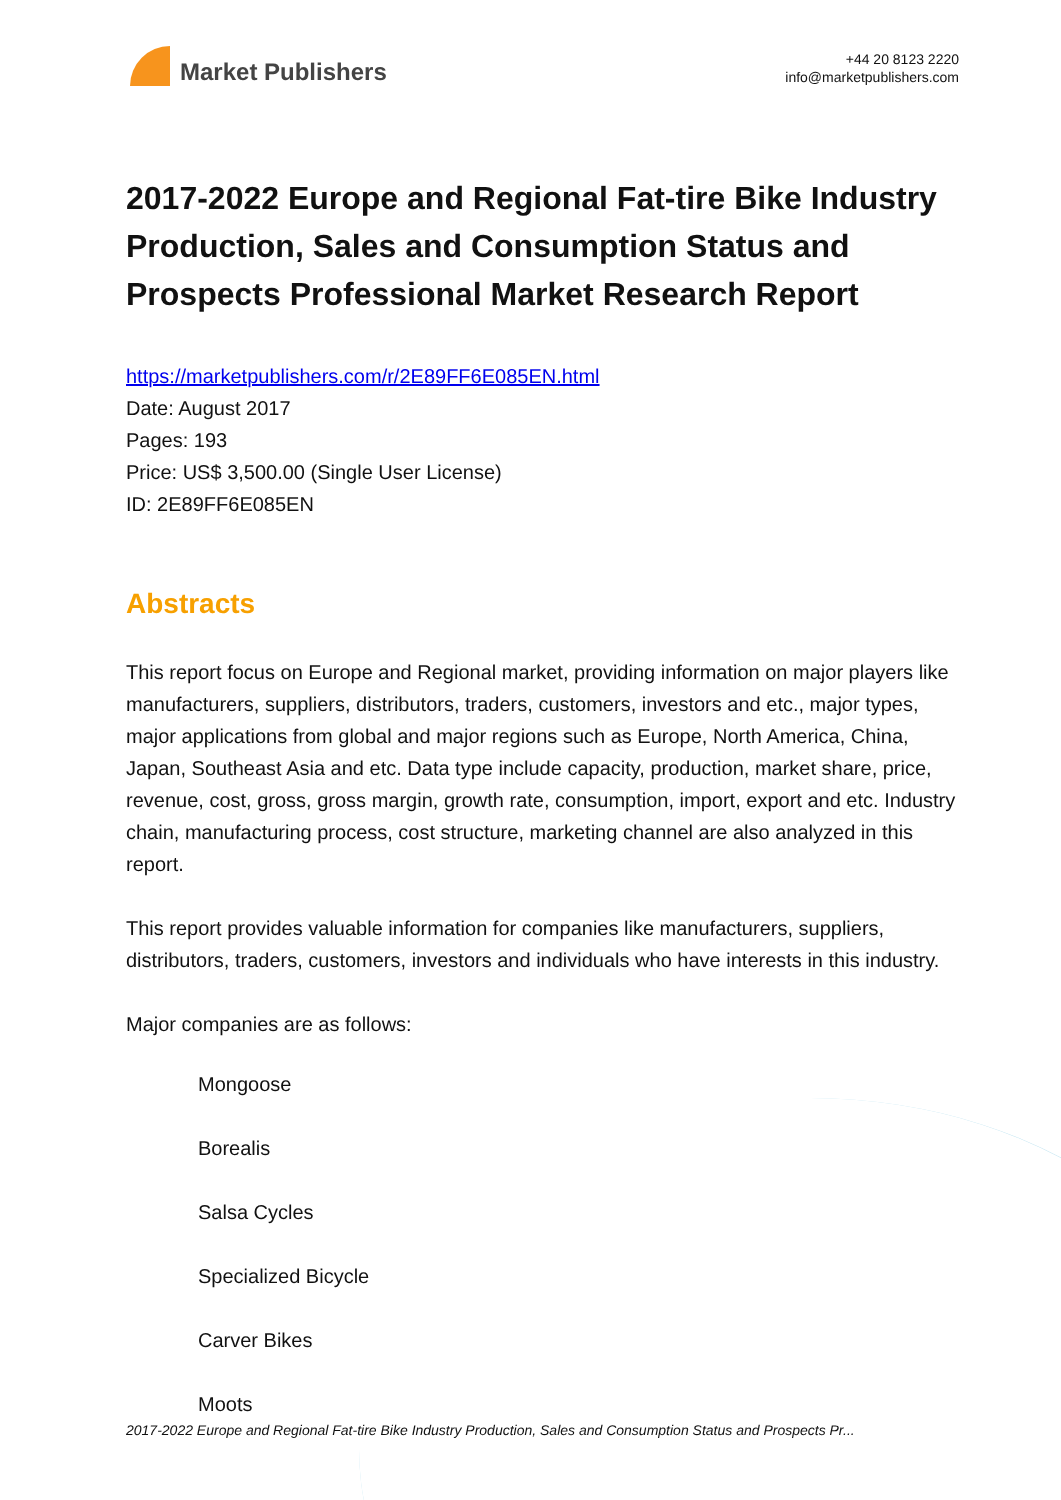Market Publishers
+44 20 8123 2220
info@marketpublishers.com
2017-2022 Europe and Regional Fat-tire Bike Industry Production, Sales and Consumption Status and Prospects Professional Market Research Report
https://marketpublishers.com/r/2E89FF6E085EN.html
Date: August 2017
Pages: 193
Price: US$ 3,500.00 (Single User License)
ID: 2E89FF6E085EN
Abstracts
This report focus on Europe and Regional market, providing information on major players like manufacturers, suppliers, distributors, traders, customers, investors and etc., major types, major applications from global and major regions such as Europe, North America, China, Japan, Southeast Asia and etc. Data type include capacity, production, market share, price, revenue, cost, gross, gross margin, growth rate, consumption, import, export and etc. Industry chain, manufacturing process, cost structure, marketing channel are also analyzed in this report.
This report provides valuable information for companies like manufacturers, suppliers, distributors, traders, customers, investors and individuals who have interests in this industry.
Major companies are as follows:
Mongoose
Borealis
Salsa Cycles
Specialized Bicycle
Carver Bikes
Moots
2017-2022 Europe and Regional Fat-tire Bike Industry Production, Sales and Consumption Status and Prospects Pr...